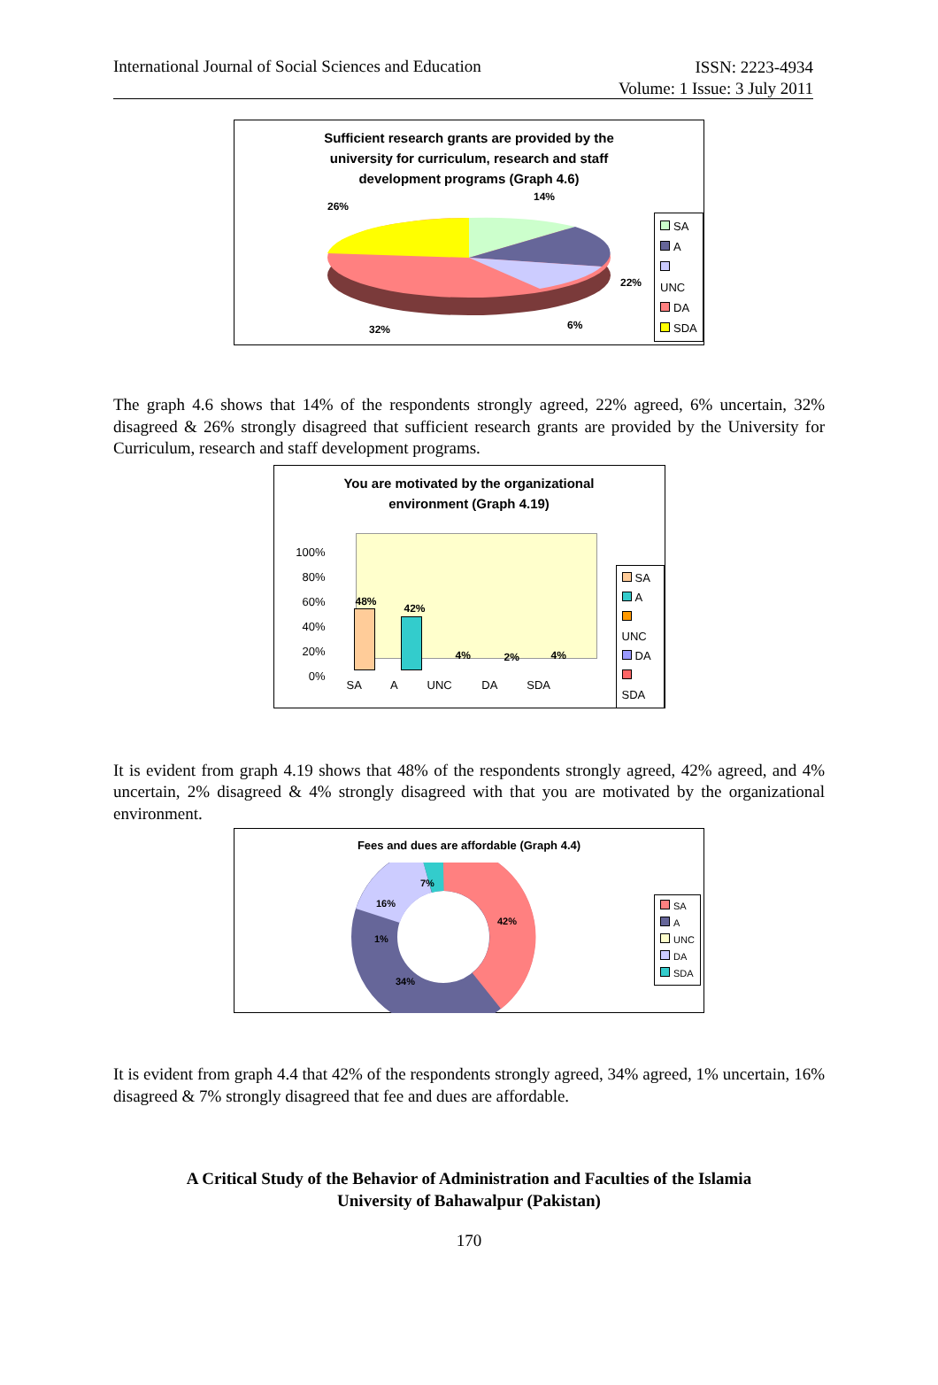International Journal of Social Sciences and Education
ISSN: 2223-4934
Volume: 1 Issue: 3 July 2011
Sufficient research grants are provided by the
university for curriculum, research and staff
development programs (Graph 4.6)
26%
14%
22%
6%
32%
SA
A
UNC
DA
SDA
The graph 4.6 shows that 14% of the respondents strongly agreed, 22% agreed, 6% uncertain, 32% disagreed & 26% strongly disagreed that sufficient research grants are provided by the University for Curriculum, research and staff development programs.
You are motivated by the organizational
environment (Graph 4.19)
100%
80%
60%
40%
20%
0%
48%
42%
4% 2% 4%
SA A UNC DA SDA
SA
A
UNC
DA
SDA
It is evident from graph 4.19 shows that 48% of the respondents strongly agreed, 42% agreed, and 4% uncertain, 2% disagreed & 4% strongly disagreed with that you are motivated by the organizational environment.
Fees and dues are affordable (Graph 4.4)
7%
16%
42%
1%
34%
SA
A
UNC
DA
SDA
It is evident from graph 4.4 that 42% of the respondents strongly agreed, 34% agreed, 1% uncertain, 16% disagreed & 7% strongly disagreed that fee and dues are affordable.
A Critical Study of the Behavior of Administration and Faculties of the Islamia
University of Bahawalpur (Pakistan)
170